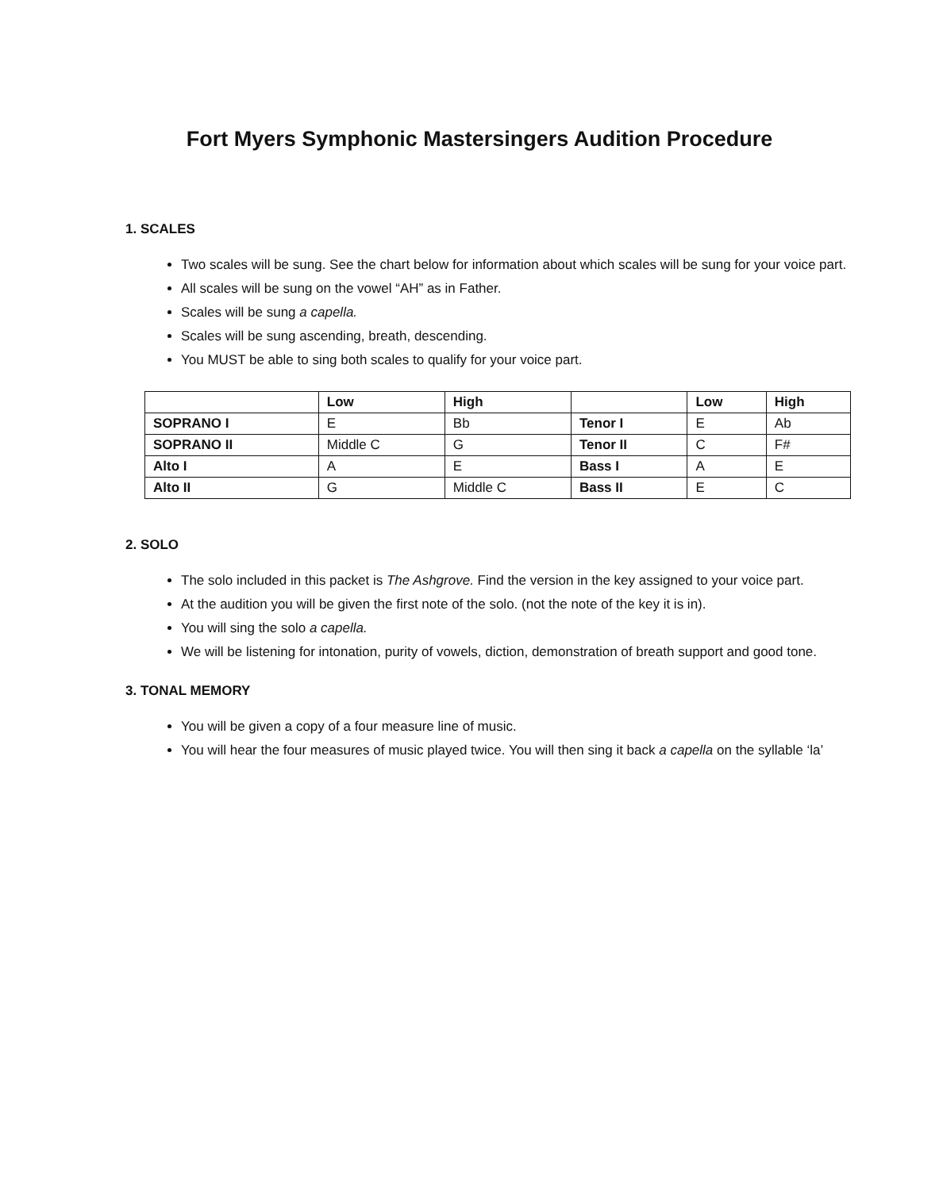Fort Myers Symphonic Mastersingers Audition Procedure
1. SCALES
Two scales will be sung. See the chart below for information about which scales will be sung for your voice part.
All scales will be sung on the vowel “AH” as in Father.
Scales will be sung a capella.
Scales will be sung ascending, breath, descending.
You MUST be able to sing both scales to qualify for your voice part.
| | Low | High | | Low | High |
| --- | --- | --- | --- | --- | --- |
| SOPRANO I | E | Bb | Tenor I | E | Ab |
| SOPRANO II | Middle C | G | Tenor II | C | F# |
| Alto I | A | E | Bass I | A | E |
| Alto II | G | Middle C | Bass II | E | C |
2. SOLO
The solo included in this packet is The Ashgrove. Find the version in the key assigned to your voice part.
At the audition you will be given the first note of the solo. (not the note of the key it is in).
You will sing the solo a capella.
We will be listening for intonation, purity of vowels, diction, demonstration of breath support and good tone.
3. TONAL MEMORY
You will be given a copy of a four measure line of music.
You will hear the four measures of music played twice. You will then sing it back a capella on the syllable ‘la’